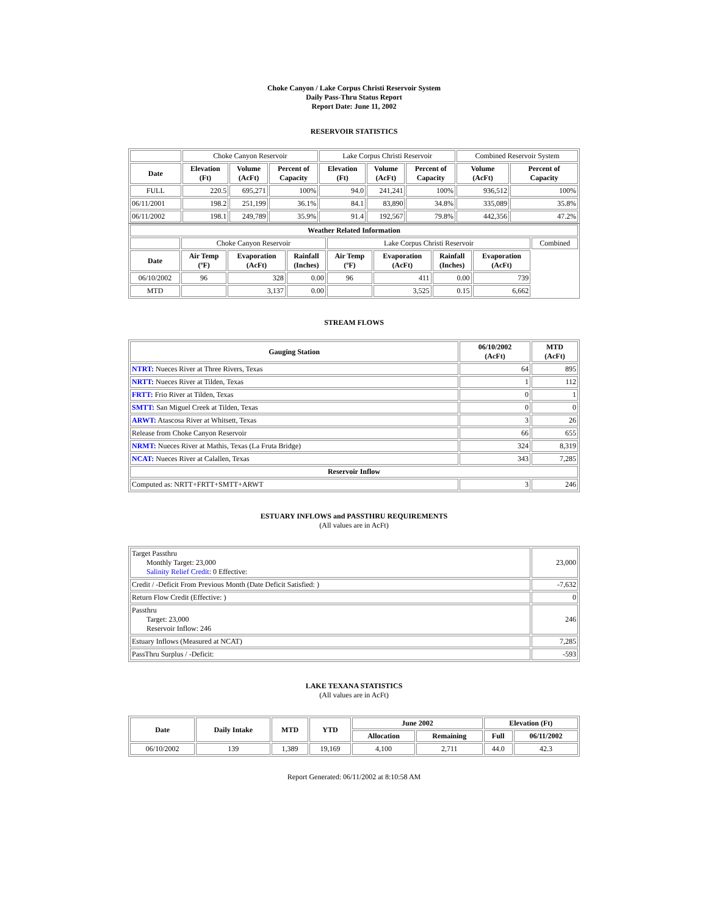Choke Canyon / Lake Corpus Christi Reservoir System
Daily Pass-Thru Status Report
Report Date: June 11, 2002
RESERVOIR STATISTICS
| | Choke Canyon Reservoir | | | Lake Corpus Christi Reservoir | | | Combined Reservoir System | |
| Date | Elevation (Ft) | Volume (AcFt) | Percent of Capacity | Elevation (Ft) | Volume (AcFt) | Percent of Capacity | Volume (AcFt) | Percent of Capacity |
| FULL | 220.5 | 695,271 | 100% | 94.0 | 241,241 | 100% | 936,512 | 100% |
| 06/11/2001 | 198.2 | 251,199 | 36.1% | 84.1 | 83,890 | 34.8% | 335,089 | 35.8% |
| 06/11/2002 | 198.1 | 249,789 | 35.9% | 91.4 | 192,567 | 79.8% | 442,356 | 47.2% |
| Weather Related Information | | | | | | | | |
| --- | --- | --- | --- | --- | --- | --- | --- | --- |
| | Choke Canyon Reservoir | | | Lake Corpus Christi Reservoir | | | | Combined |
| Date | Air Temp (ºF) | Evaporation (AcFt) | Rainfall (Inches) | Air Temp (ºF) | Evaporation (AcFt) | Rainfall (Inches) | Evaporation (AcFt) | |
| 06/10/2002 | 96 | 328 | 0.00 | 96 | 411 | 0.00 | 739 | |
| MTD | | 3,137 | 0.00 | | 3,525 | 0.15 | 6,662 | |
STREAM FLOWS
| Gauging Station | 06/10/2002 (AcFt) | MTD (AcFt) |
| --- | --- | --- |
| NTRT: Nueces River at Three Rivers, Texas | 64 | 895 |
| NRTT: Nueces River at Tilden, Texas | 1 | 112 |
| FRTT: Frio River at Tilden, Texas | 0 | 1 |
| SMTT: San Miguel Creek at Tilden, Texas | 0 | 0 |
| ARWT: Atascosa River at Whitsett, Texas | 3 | 26 |
| Release from Choke Canyon Reservoir | 66 | 655 |
| NRMT: Nueces River at Mathis, Texas (La Fruta Bridge) | 324 | 8,319 |
| NCAT: Nueces River at Calallen, Texas | 343 | 7,285 |
| Reservoir Inflow | | |
| Computed as: NRTT+FRTT+SMTT+ARWT | 3 | 246 |
ESTUARY INFLOWS and PASSTHRU REQUIREMENTS
(All values are in AcFt)
| Target Passthru Monthly Target: 23,000 Salinity Relief Credit : 0 Effective: | 23,000 |
| Credit / -Deficit From Previous Month (Date Deficit Satisfied: ) | -7,632 |
| Return Flow Credit (Effective: ) | 0 |
| Passthru Target: 23,000 Reservoir Inflow: 246 | 246 |
| Estuary Inflows (Measured at NCAT) | 7,285 |
| PassThru Surplus / -Deficit: | -593 |
LAKE TEXANA STATISTICS
(All values are in AcFt)
| Date | Daily Intake | MTD | YTD | June 2002 | | Elevation (Ft) | |
| --- | --- | --- | --- | --- | --- | --- | --- |
| | | | | Allocation | Remaining | Full | 06/11/2002 |
| 06/10/2002 | 139 | 1,389 | 19,169 | 4,100 | 2,711 | 44.0 | 42.3 |
Report Generated: 06/11/2002 at 8:10:58 AM